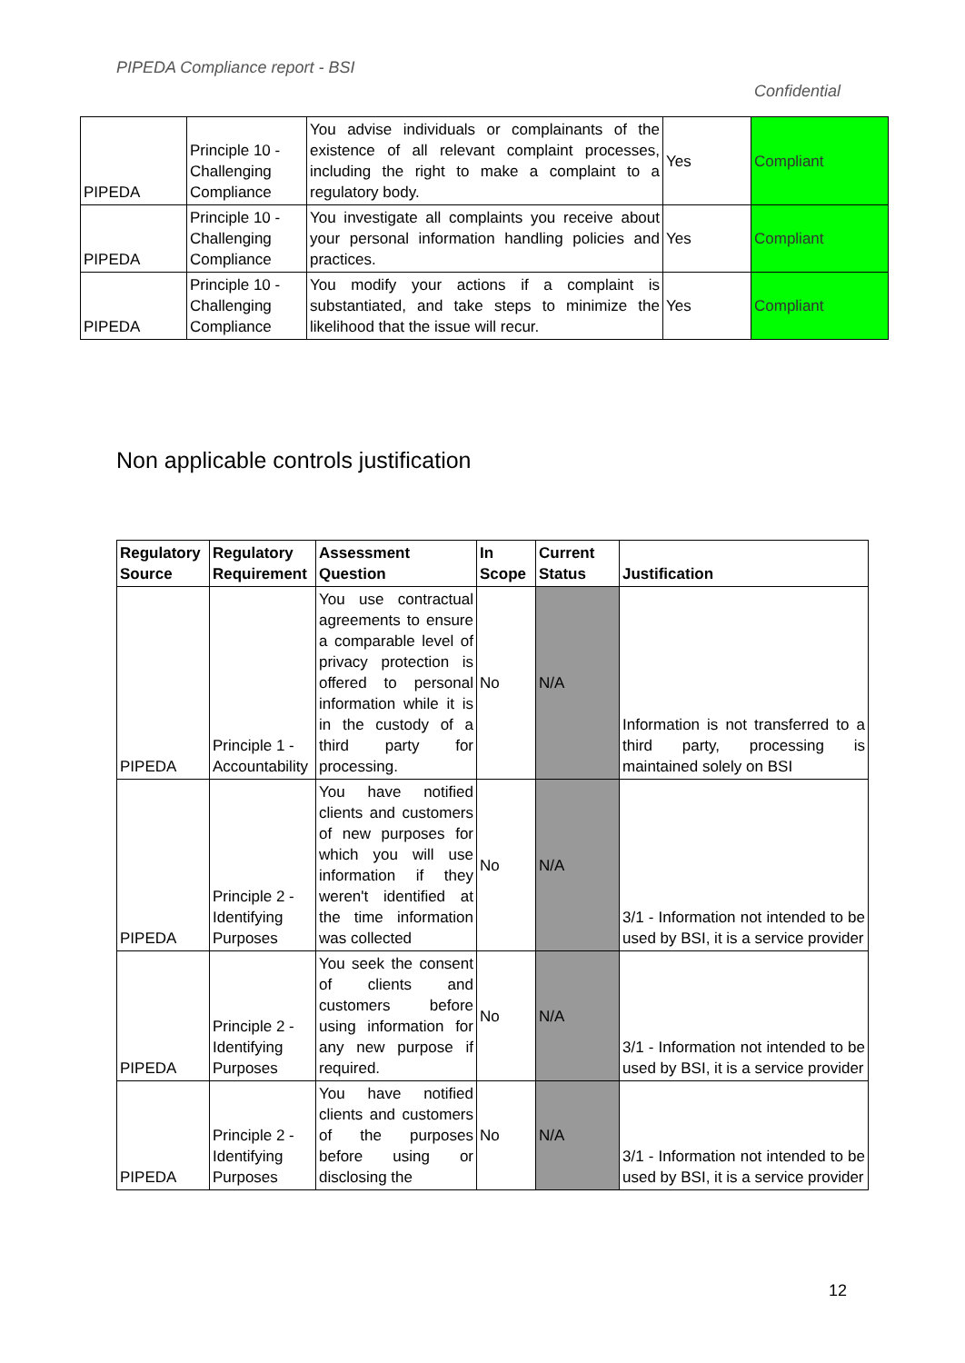PIPEDA Compliance report - BSI
Confidential
| PIPEDA | Principle 10 - Challenging Compliance | You advise individuals or complainants of the existence of all relevant complaint processes, including the right to make a complaint to a regulatory body. | Yes | Compliant |
| PIPEDA | Principle 10 - Challenging Compliance | You investigate all complaints you receive about your personal information handling policies and practices. | Yes | Compliant |
| PIPEDA | Principle 10 - Challenging Compliance | You modify your actions if a complaint is substantiated, and take steps to minimize the likelihood that the issue will recur. | Yes | Compliant |
Non applicable controls justification
| Regulatory Source | Regulatory Requirement | Assessment Question | In Scope | Current Status | Justification |
| --- | --- | --- | --- | --- | --- |
| PIPEDA | Principle 1 - Accountability | You use contractual agreements to ensure a comparable level of privacy protection is offered to personal information while it is in the custody of a third party for processing. | No | N/A | Information is not transferred to a third party, processing is maintained solely on BSI |
| PIPEDA | Principle 2 - Identifying Purposes | You have notified clients and customers of new purposes for which you will use information if they weren't identified at the time information was collected | No | N/A | 3/1 - Information not intended to be used by BSI, it is a service provider |
| PIPEDA | Principle 2 - Identifying Purposes | You seek the consent of clients and customers before using information for any new purpose if required. | No | N/A | 3/1 - Information not intended to be used by BSI, it is a service provider |
| PIPEDA | Principle 2 - Identifying Purposes | You have notified clients and customers of the purposes before using or disclosing the | No | N/A | 3/1 - Information not intended to be used by BSI, it is a service provider |
12